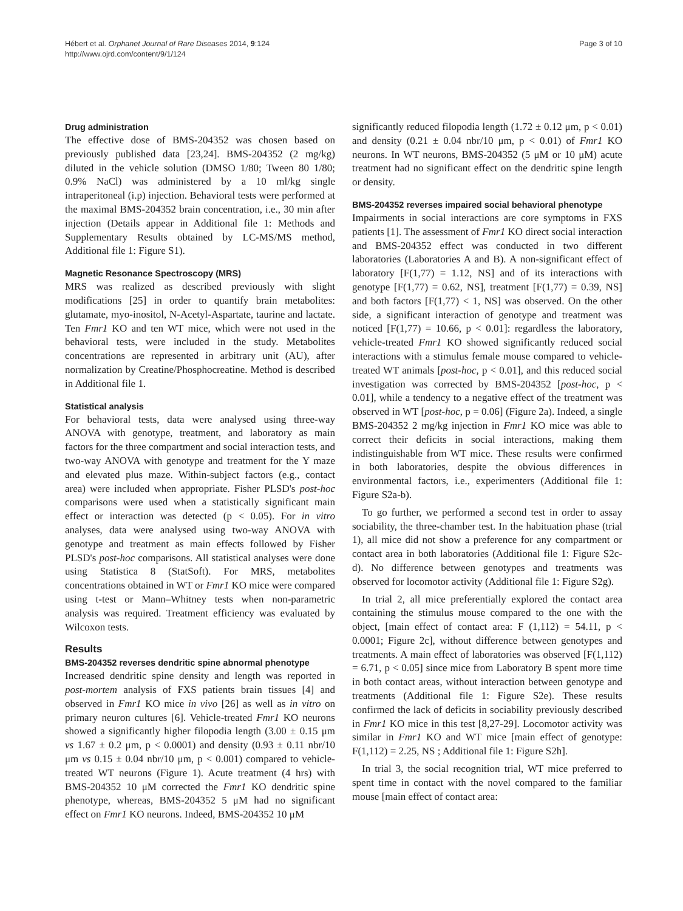Hébert et al. Orphanet Journal of Rare Diseases 2014, 9:124
http://www.ojrd.com/content/9/1/124
Page 3 of 10
Drug administration
The effective dose of BMS-204352 was chosen based on previously published data [23,24]. BMS-204352 (2 mg/kg) diluted in the vehicle solution (DMSO 1/80; Tween 80 1/80; 0.9% NaCl) was administered by a 10 ml/kg single intraperitoneal (i.p) injection. Behavioral tests were performed at the maximal BMS-204352 brain concentration, i.e., 30 min after injection (Details appear in Additional file 1: Methods and Supplementary Results obtained by LC-MS/MS method, Additional file 1: Figure S1).
Magnetic Resonance Spectroscopy (MRS)
MRS was realized as described previously with slight modifications [25] in order to quantify brain metabolites: glutamate, myo-inositol, N-Acetyl-Aspartate, taurine and lactate. Ten Fmr1 KO and ten WT mice, which were not used in the behavioral tests, were included in the study. Metabolites concentrations are represented in arbitrary unit (AU), after normalization by Creatine/Phosphocreatine. Method is described in Additional file 1.
Statistical analysis
For behavioral tests, data were analysed using three-way ANOVA with genotype, treatment, and laboratory as main factors for the three compartment and social interaction tests, and two-way ANOVA with genotype and treatment for the Y maze and elevated plus maze. Within-subject factors (e.g., contact area) were included when appropriate. Fisher PLSD's post-hoc comparisons were used when a statistically significant main effect or interaction was detected (p < 0.05). For in vitro analyses, data were analysed using two-way ANOVA with genotype and treatment as main effects followed by Fisher PLSD's post-hoc comparisons. All statistical analyses were done using Statistica 8 (StatSoft). For MRS, metabolites concentrations obtained in WT or Fmr1 KO mice were compared using t-test or Mann–Whitney tests when non-parametric analysis was required. Treatment efficiency was evaluated by Wilcoxon tests.
Results
BMS-204352 reverses dendritic spine abnormal phenotype
Increased dendritic spine density and length was reported in post-mortem analysis of FXS patients brain tissues [4] and observed in Fmr1 KO mice in vivo [26] as well as in vitro on primary neuron cultures [6]. Vehicle-treated Fmr1 KO neurons showed a significantly higher filopodia length (3.00 ± 0.15 μm vs 1.67 ± 0.2 μm, p < 0.0001) and density (0.93 ± 0.11 nbr/10 μm vs 0.15 ± 0.04 nbr/10 μm, p < 0.001) compared to vehicle-treated WT neurons (Figure 1). Acute treatment (4 hrs) with BMS-204352 10 μM corrected the Fmr1 KO dendritic spine phenotype, whereas, BMS-204352 5 μM had no significant effect on Fmr1 KO neurons. Indeed, BMS-204352 10 μM
significantly reduced filopodia length (1.72 ± 0.12 μm, p < 0.01) and density (0.21 ± 0.04 nbr/10 μm, p < 0.01) of Fmr1 KO neurons. In WT neurons, BMS-204352 (5 μM or 10 μM) acute treatment had no significant effect on the dendritic spine length or density.
BMS-204352 reverses impaired social behavioral phenotype
Impairments in social interactions are core symptoms in FXS patients [1]. The assessment of Fmr1 KO direct social interaction and BMS-204352 effect was conducted in two different laboratories (Laboratories A and B). A non-significant effect of laboratory [F(1,77) = 1.12, NS] and of its interactions with genotype [F(1,77) = 0.62, NS], treatment [F(1,77) = 0.39, NS] and both factors [F(1,77) < 1, NS] was observed. On the other side, a significant interaction of genotype and treatment was noticed [F(1,77) = 10.66, p < 0.01]: regardless the laboratory, vehicle-treated Fmr1 KO showed significantly reduced social interactions with a stimulus female mouse compared to vehicle-treated WT animals [post-hoc, p < 0.01], and this reduced social investigation was corrected by BMS-204352 [post-hoc, p < 0.01], while a tendency to a negative effect of the treatment was observed in WT [post-hoc, p = 0.06] (Figure 2a). Indeed, a single BMS-204352 2 mg/kg injection in Fmr1 KO mice was able to correct their deficits in social interactions, making them indistinguishable from WT mice. These results were confirmed in both laboratories, despite the obvious differences in environmental factors, i.e., experimenters (Additional file 1: Figure S2a-b).
To go further, we performed a second test in order to assay sociability, the three-chamber test. In the habituation phase (trial 1), all mice did not show a preference for any compartment or contact area in both laboratories (Additional file 1: Figure S2c-d). No difference between genotypes and treatments was observed for locomotor activity (Additional file 1: Figure S2g).
In trial 2, all mice preferentially explored the contact area containing the stimulus mouse compared to the one with the object, [main effect of contact area: F (1,112) = 54.11, p < 0.0001; Figure 2c], without difference between genotypes and treatments. A main effect of laboratories was observed [F(1,112) = 6.71, p < 0.05] since mice from Laboratory B spent more time in both contact areas, without interaction between genotype and treatments (Additional file 1: Figure S2e). These results confirmed the lack of deficits in sociability previously described in Fmr1 KO mice in this test [8,27-29]. Locomotor activity was similar in Fmr1 KO and WT mice [main effect of genotype: F(1,112) = 2.25, NS ; Additional file 1: Figure S2h].
In trial 3, the social recognition trial, WT mice preferred to spent time in contact with the novel compared to the familiar mouse [main effect of contact area: